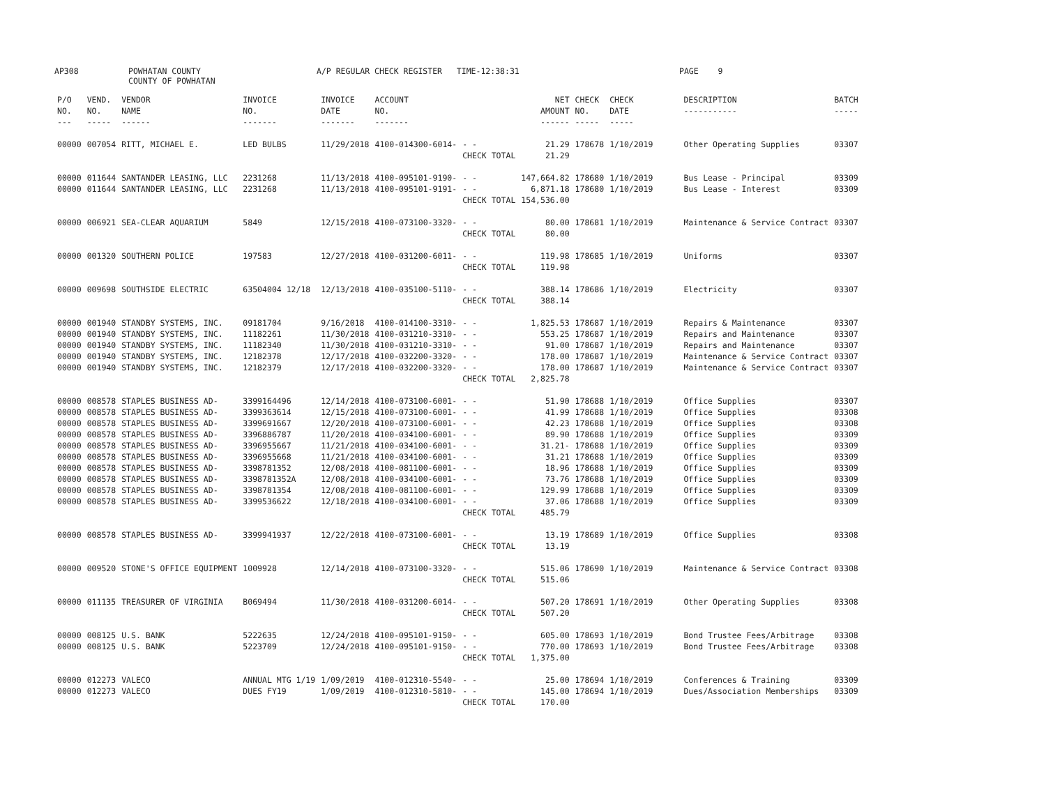AP308 POWHATAN COUNTY
COUNTY OF POWHATAN A/P REGULAR CHECK REGISTER TIME-12:38:31 PAGE 9
| P/O NO. --- | VEND. NO. ----- | VENDOR NAME ------ | INVOICE NO. ------- | INVOICE DATE ------- | ACCOUNT NO. ------- | | NET AMOUNT ------ | CHECK NO. ----- | CHECK DATE ----- | DESCRIPTION ----------- | BATCH ----- |
| --- | --- | --- | --- | --- | --- | --- | --- | --- | --- | --- | --- |
| 00000 | 007054 | RITT, MICHAEL E. | LED BULBS | 11/29/2018 | 4100-014300-6014- | - - | 21.29 | 178678 | 1/10/2019 | Other Operating Supplies | 03307 |
| | | | | | | CHECK TOTAL | 21.29 | | | | |
| 00000 | 011644 | SANTANDER LEASING, LLC | 2231268 | 11/13/2018 | 4100-095101-9190- | - - | 147,664.82 | 178680 | 1/10/2019 | Bus Lease - Principal | 03309 |
| 00000 | 011644 | SANTANDER LEASING, LLC | 2231268 | 11/13/2018 | 4100-095101-9191- | - - | 6,871.18 | 178680 | 1/10/2019 | Bus Lease - Interest | 03309 |
| | | | | | | CHECK TOTAL | 154,536.00 | | | | |
| 00000 | 006921 | SEA-CLEAR AQUARIUM | 5849 | 12/15/2018 | 4100-073100-3320- | - - | 80.00 | 178681 | 1/10/2019 | Maintenance & Service Contract | 03307 |
| | | | | | | CHECK TOTAL | 80.00 | | | | |
| 00000 | 001320 | SOUTHERN POLICE | 197583 | 12/27/2018 | 4100-031200-6011- | - - | 119.98 | 178685 | 1/10/2019 | Uniforms | 03307 |
| | | | | | | CHECK TOTAL | 119.98 | | | | |
| 00000 | 009698 | SOUTHSIDE ELECTRIC | 63504004 12/18 | 12/13/2018 | 4100-035100-5110- | - - | 388.14 | 178686 | 1/10/2019 | Electricity | 03307 |
| | | | | | | CHECK TOTAL | 388.14 | | | | |
| 00000 | 001940 | STANDBY SYSTEMS, INC. | 09181704 | 9/16/2018 | 4100-014100-3310- | - - | 1,825.53 | 178687 | 1/10/2019 | Repairs & Maintenance | 03307 |
| 00000 | 001940 | STANDBY SYSTEMS, INC. | 11182261 | 11/30/2018 | 4100-031210-3310- | - - | 553.25 | 178687 | 1/10/2019 | Repairs and Maintenance | 03307 |
| 00000 | 001940 | STANDBY SYSTEMS, INC. | 11182340 | 11/30/2018 | 4100-031210-3310- | - - | 91.00 | 178687 | 1/10/2019 | Repairs and Maintenance | 03307 |
| 00000 | 001940 | STANDBY SYSTEMS, INC. | 12182378 | 12/17/2018 | 4100-032200-3320- | - - | 178.00 | 178687 | 1/10/2019 | Maintenance & Service Contract | 03307 |
| 00000 | 001940 | STANDBY SYSTEMS, INC. | 12182379 | 12/17/2018 | 4100-032200-3320- | - - | 178.00 | 178687 | 1/10/2019 | Maintenance & Service Contract | 03307 |
| | | | | | | CHECK TOTAL | 2,825.78 | | | | |
| 00000 | 008578 | STAPLES BUSINESS AD- | 3399164496 | 12/14/2018 | 4100-073100-6001- | - - | 51.90 | 178688 | 1/10/2019 | Office Supplies | 03307 |
| 00000 | 008578 | STAPLES BUSINESS AD- | 3399363614 | 12/15/2018 | 4100-073100-6001- | - - | 41.99 | 178688 | 1/10/2019 | Office Supplies | 03308 |
| 00000 | 008578 | STAPLES BUSINESS AD- | 3399691667 | 12/20/2018 | 4100-073100-6001- | - - | 42.23 | 178688 | 1/10/2019 | Office Supplies | 03308 |
| 00000 | 008578 | STAPLES BUSINESS AD- | 3396886787 | 11/20/2018 | 4100-034100-6001- | - - | 89.90 | 178688 | 1/10/2019 | Office Supplies | 03309 |
| 00000 | 008578 | STAPLES BUSINESS AD- | 3396955667 | 11/21/2018 | 4100-034100-6001- | - - | 31.21- | 178688 | 1/10/2019 | Office Supplies | 03309 |
| 00000 | 008578 | STAPLES BUSINESS AD- | 3396955668 | 11/21/2018 | 4100-034100-6001- | - - | 31.21 | 178688 | 1/10/2019 | Office Supplies | 03309 |
| 00000 | 008578 | STAPLES BUSINESS AD- | 3398781352 | 12/08/2018 | 4100-081100-6001- | - - | 18.96 | 178688 | 1/10/2019 | Office Supplies | 03309 |
| 00000 | 008578 | STAPLES BUSINESS AD- | 3398781352A | 12/08/2018 | 4100-034100-6001- | - - | 73.76 | 178688 | 1/10/2019 | Office Supplies | 03309 |
| 00000 | 008578 | STAPLES BUSINESS AD- | 3398781354 | 12/08/2018 | 4100-081100-6001- | - - | 129.99 | 178688 | 1/10/2019 | Office Supplies | 03309 |
| 00000 | 008578 | STAPLES BUSINESS AD- | 3399536622 | 12/18/2018 | 4100-034100-6001- | - - | 37.06 | 178688 | 1/10/2019 | Office Supplies | 03309 |
| | | | | | | CHECK TOTAL | 485.79 | | | | |
| 00000 | 008578 | STAPLES BUSINESS AD- | 3399941937 | 12/22/2018 | 4100-073100-6001- | - - | 13.19 | 178689 | 1/10/2019 | Office Supplies | 03308 |
| | | | | | | CHECK TOTAL | 13.19 | | | | |
| 00000 | 009520 | STONE'S OFFICE EQUIPMENT | 1009928 | 12/14/2018 | 4100-073100-3320- | - - | 515.06 | 178690 | 1/10/2019 | Maintenance & Service Contract | 03308 |
| | | | | | | CHECK TOTAL | 515.06 | | | | |
| 00000 | 011135 | TREASURER OF VIRGINIA | B069494 | 11/30/2018 | 4100-031200-6014- | - - | 507.20 | 178691 | 1/10/2019 | Other Operating Supplies | 03308 |
| | | | | | | CHECK TOTAL | 507.20 | | | | |
| 00000 | 008125 | U.S. BANK | 5222635 | 12/24/2018 | 4100-095101-9150- | - - | 605.00 | 178693 | 1/10/2019 | Bond Trustee Fees/Arbitrage | 03308 |
| 00000 | 008125 | U.S. BANK | 5223709 | 12/24/2018 | 4100-095101-9150- | - - | 770.00 | 178693 | 1/10/2019 | Bond Trustee Fees/Arbitrage | 03308 |
| | | | | | | CHECK TOTAL | 1,375.00 | | | | |
| 00000 | 012273 | VALECO | ANNUAL MTG 1/19 | 1/09/2019 | 4100-012310-5540- | - - | 25.00 | 178694 | 1/10/2019 | Conferences & Training | 03309 |
| 00000 | 012273 | VALECO | DUES FY19 | 1/09/2019 | 4100-012310-5810- | - - | 145.00 | 178694 | 1/10/2019 | Dues/Association Memberships | 03309 |
| | | | | | | CHECK TOTAL | 170.00 | | | | |